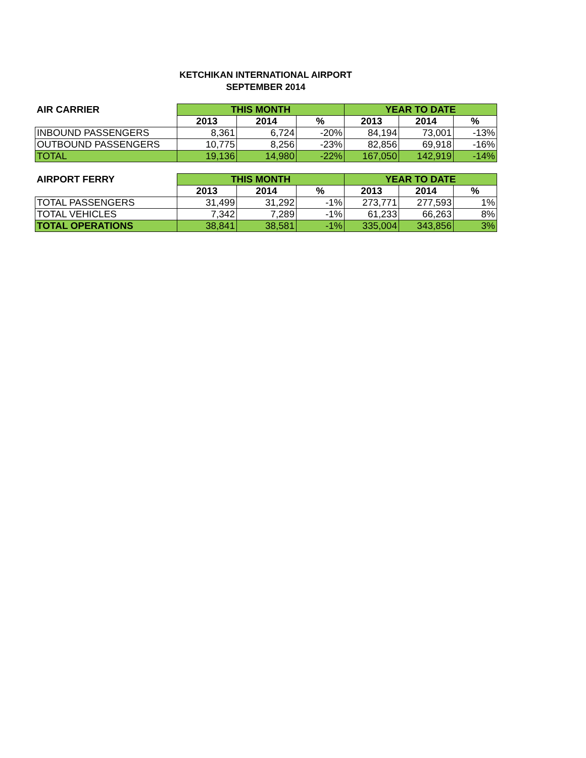KETCHIKAN INTERNATIONAL AIRPORT
SEPTEMBER 2014
| AIR CARRIER | THIS MONTH | | | YEAR TO DATE | | |
| --- | --- | --- | --- | --- | --- | --- |
| | 2013 | 2014 | % | 2013 | 2014 | % |
| INBOUND PASSENGERS | 8,361 | 6,724 | -20% | 84,194 | 73,001 | -13% |
| OUTBOUND PASSENGERS | 10,775 | 8,256 | -23% | 82,856 | 69,918 | -16% |
| TOTAL | 19,136 | 14,980 | -22% | 167,050 | 142,919 | -14% |
| AIRPORT FERRY | THIS MONTH | | | YEAR TO DATE | | |
| --- | --- | --- | --- | --- | --- | --- |
| | 2013 | 2014 | % | 2013 | 2014 | % |
| TOTAL PASSENGERS | 31,499 | 31,292 | -1% | 273,771 | 277,593 | 1% |
| TOTAL VEHICLES | 7,342 | 7,289 | -1% | 61,233 | 66,263 | 8% |
| TOTAL OPERATIONS | 38,841 | 38,581 | -1% | 335,004 | 343,856 | 3% |